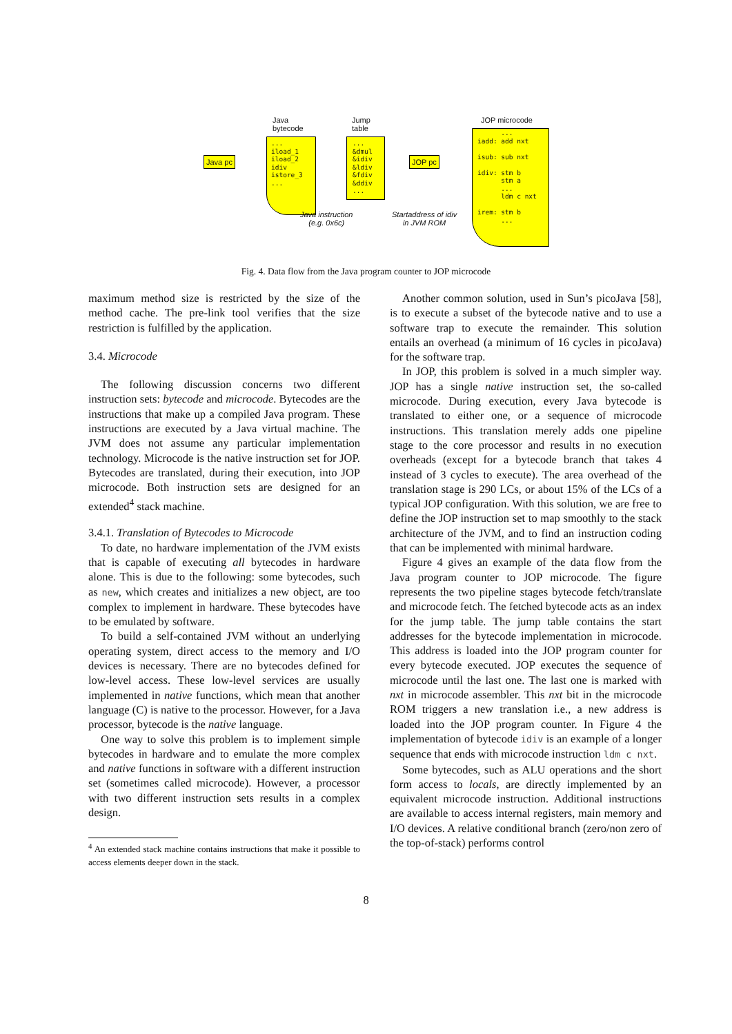Java
bytecode
Jump
table
JOP microcode
Java pc
... iload_1 iload_2 idiv istore_3 ...
... &dmul &idiv &ldiv &fdiv &ddiv ...
JOP pc
... iadd: add nxt isub: sub nxt idiv: stm b stm a ... ldm c nxt irem: stm b ...
Java instruction
(e.g. 0x6c)
Startaddress of idiv
in JVM ROM
Fig. 4. Data flow from the Java program counter to JOP microcode
maximum method size is restricted by the size of the method cache. The pre-link tool verifies that the size restriction is fulfilled by the application.
3.4. Microcode
The following discussion concerns two different instruction sets: bytecode and microcode. Bytecodes are the instructions that make up a compiled Java program. These instructions are executed by a Java virtual machine. The JVM does not assume any particular implementation technology. Microcode is the native instruction set for JOP. Bytecodes are translated, during their execution, into JOP microcode. Both instruction sets are designed for an extended<sup>4</sup> stack machine.
3.4.1. Translation of Bytecodes to Microcode
To date, no hardware implementation of the JVM exists that is capable of executing all bytecodes in hardware alone. This is due to the following: some bytecodes, such as new, which creates and initializes a new object, are too complex to implement in hardware. These bytecodes have to be emulated by software.
To build a self-contained JVM without an underlying operating system, direct access to the memory and I/O devices is necessary. There are no bytecodes defined for low-level access. These low-level services are usually implemented in native functions, which mean that another language (C) is native to the processor. However, for a Java processor, bytecode is the native language.
One way to solve this problem is to implement simple bytecodes in hardware and to emulate the more complex and native functions in software with a different instruction set (sometimes called microcode). However, a processor with two different instruction sets results in a complex design.
<sup>4</sup> An extended stack machine contains instructions that make it possible to access elements deeper down in the stack.
Another common solution, used in Sun’s picoJava [58], is to execute a subset of the bytecode native and to use a software trap to execute the remainder. This solution entails an overhead (a minimum of 16 cycles in picoJava) for the software trap.
In JOP, this problem is solved in a much simpler way. JOP has a single native instruction set, the so-called microcode. During execution, every Java bytecode is translated to either one, or a sequence of microcode instructions. This translation merely adds one pipeline stage to the core processor and results in no execution overheads (except for a bytecode branch that takes 4 instead of 3 cycles to execute). The area overhead of the translation stage is 290 LCs, or about 15% of the LCs of a typical JOP configuration. With this solution, we are free to define the JOP instruction set to map smoothly to the stack architecture of the JVM, and to find an instruction coding that can be implemented with minimal hardware.
Figure 4 gives an example of the data flow from the Java program counter to JOP microcode. The figure represents the two pipeline stages bytecode fetch/translate and microcode fetch. The fetched bytecode acts as an index for the jump table. The jump table contains the start addresses for the bytecode implementation in microcode. This address is loaded into the JOP program counter for every bytecode executed. JOP executes the sequence of microcode until the last one. The last one is marked with nxt in microcode assembler. This nxt bit in the microcode ROM triggers a new translation i.e., a new address is loaded into the JOP program counter. In Figure 4 the implementation of bytecode idiv is an example of a longer sequence that ends with microcode instruction ldm c nxt.
Some bytecodes, such as ALU operations and the short form access to locals, are directly implemented by an equivalent microcode instruction. Additional instructions are available to access internal registers, main memory and I/O devices. A relative conditional branch (zero/non zero of the top-of-stack) performs control
8